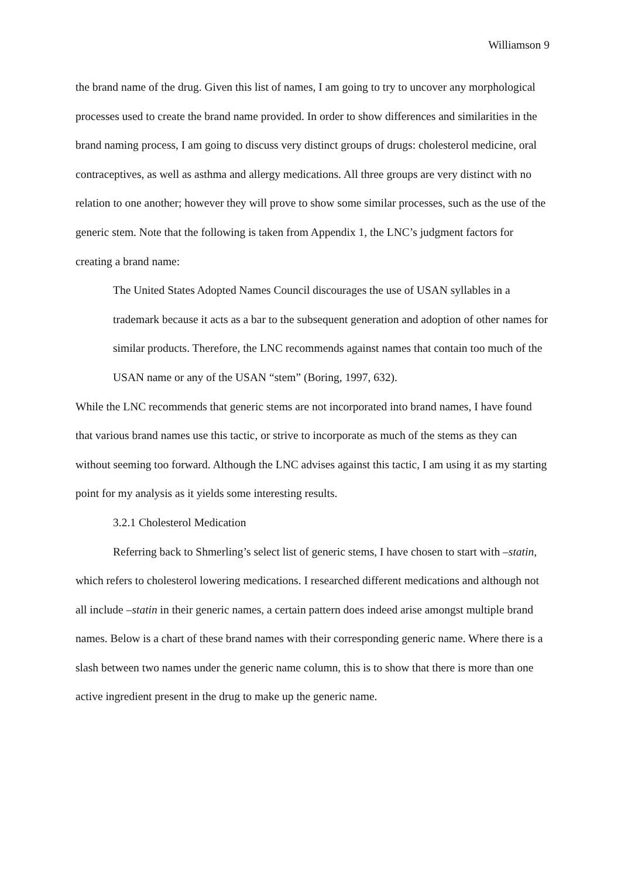Williamson 9
the brand name of the drug. Given this list of names, I am going to try to uncover any morphological processes used to create the brand name provided. In order to show differences and similarities in the brand naming process, I am going to discuss very distinct groups of drugs: cholesterol medicine, oral contraceptives, as well as asthma and allergy medications. All three groups are very distinct with no relation to one another; however they will prove to show some similar processes, such as the use of the generic stem. Note that the following is taken from Appendix 1, the LNC’s judgment factors for creating a brand name:
The United States Adopted Names Council discourages the use of USAN syllables in a trademark because it acts as a bar to the subsequent generation and adoption of other names for similar products. Therefore, the LNC recommends against names that contain too much of the USAN name or any of the USAN “stem” (Boring, 1997, 632).
While the LNC recommends that generic stems are not incorporated into brand names, I have found that various brand names use this tactic, or strive to incorporate as much of the stems as they can without seeming too forward. Although the LNC advises against this tactic, I am using it as my starting point for my analysis as it yields some interesting results.
3.2.1 Cholesterol Medication
Referring back to Shmerling’s select list of generic stems, I have chosen to start with –statin, which refers to cholesterol lowering medications. I researched different medications and although not all include –statin in their generic names, a certain pattern does indeed arise amongst multiple brand names. Below is a chart of these brand names with their corresponding generic name. Where there is a slash between two names under the generic name column, this is to show that there is more than one active ingredient present in the drug to make up the generic name.